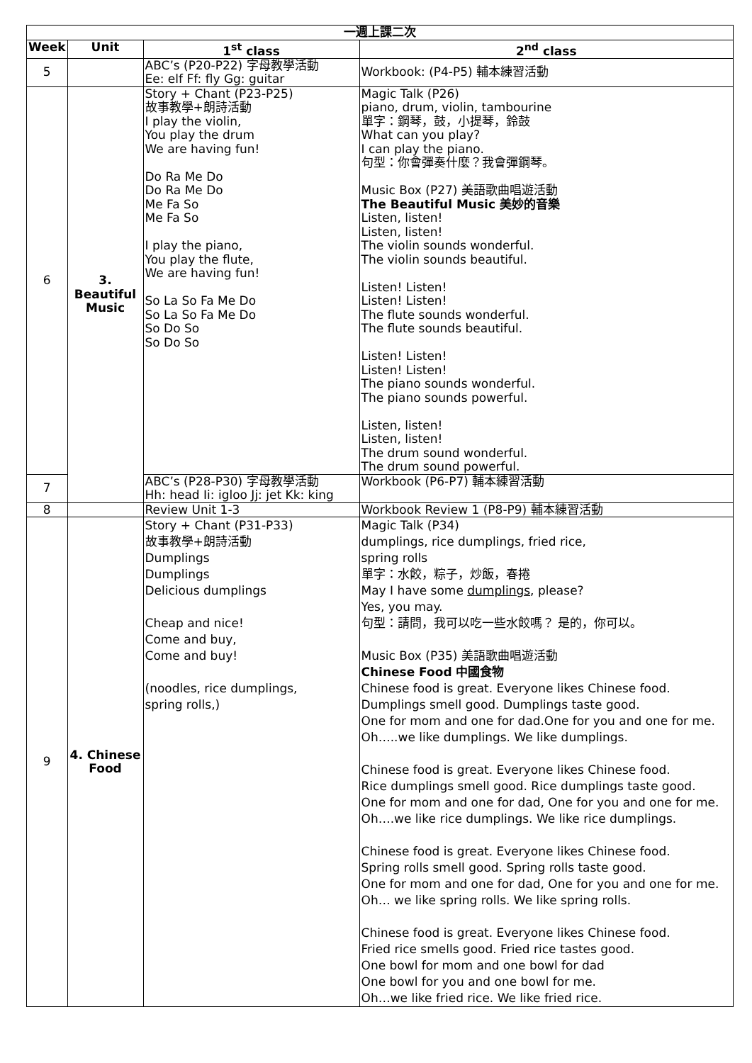| 一週上課二次 | | | |
| --- | --- | --- | --- |
| Week | Unit | 1<sup>st</sup> class | 2<sup>nd</sup> class |
| 5 | | ABC’s (P20-P22) 字母教學活動 Ee: elf Ff: fly Gg: guitar | Workbook: (P4-P5) 輔本練習活動 |
| 6 | 3. Beautiful Music | Story + Chant (P23-P25) 故事教學+朗詩活動 I play the violin, You play the drum We are having fun! Do Ra Me Do Do Ra Me Do Me Fa So Me Fa So I play the piano, You play the flute, We are having fun! So La So Fa Me Do So La So Fa Me Do So Do So So Do So | Magic Talk (P26) piano, drum, violin, tambourine 單字：鋼琴，鼓，小提琴，鈴鼓 What can you play? I can play the piano. 句型：你會彈奏什麼？我會彈鋼琴。 Music Box (P27) 美語歌曲唱遊活動 The Beautiful Music 美妙的音樂 Listen, listen! Listen, listen! The violin sounds wonderful. The violin sounds beautiful. Listen! Listen! Listen! Listen! The flute sounds wonderful. The flute sounds beautiful. Listen! Listen! Listen! Listen! The piano sounds wonderful. The piano sounds powerful. Listen, listen! Listen, listen! The drum sound wonderful. The drum sound powerful. |
| 7 | | ABC’s (P28-P30) 字母教學活動 Hh: head Ii: igloo Jj: jet Kk: king | Workbook (P6-P7) 輔本練習活動 |
| 8 | | Review Unit 1-3 | Workbook Review 1 (P8-P9) 輔本練習活動 |
| 9 | 4. Chinese Food | Story + Chant (P31-P33) 故事教學+朗詩活動 Dumplings Dumplings Delicious dumplings Cheap and nice! Come and buy, Come and buy! (noodles, rice dumplings, spring rolls,) | Magic Talk (P34) dumplings, rice dumplings, fried rice, spring rolls 單字：水餃，粽子，炒飯，春捲 May I have some dumplings , please? Yes, you may. 句型：請問，我可以吃一些水餃嗎？ 是的，你可以。 Music Box (P35) 美語歌曲唱遊活動 Chinese Food 中國食物 Chinese food is great. Everyone likes Chinese food. Dumplings smell good. Dumplings taste good. One for mom and one for dad.One for you and one for me. Oh…..we like dumplings. We like dumplings. Chinese food is great. Everyone likes Chinese food. Rice dumplings smell good. Rice dumplings taste good. One for mom and one for dad, One for you and one for me. Oh….we like rice dumplings. We like rice dumplings. Chinese food is great. Everyone likes Chinese food. Spring rolls smell good. Spring rolls taste good. One for mom and one for dad, One for you and one for me. Oh… we like spring rolls. We like spring rolls. Chinese food is great. Everyone likes Chinese food. Fried rice smells good. Fried rice tastes good. One bowl for mom and one bowl for dad One bowl for you and one bowl for me. Oh…we like fried rice. We like fried rice. |